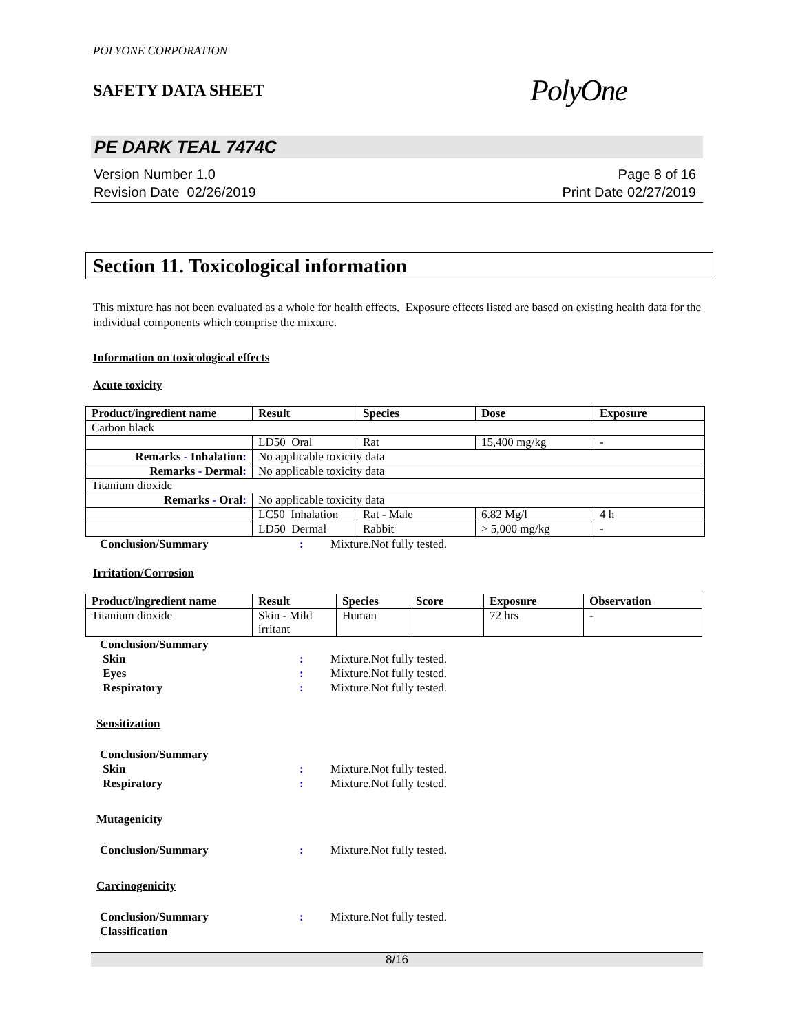POLYONE CORPORATION
SAFETY DATA SHEET
PolyOne
PE DARK TEAL 7474C
Version Number 1.0
Revision Date 02/26/2019
Page 8 of 16
Print Date 02/27/2019
Section 11. Toxicological information
This mixture has not been evaluated as a whole for health effects. Exposure effects listed are based on existing health data for the individual components which comprise the mixture.
Information on toxicological effects
Acute toxicity
| Product/ingredient name | Result | Species | Dose | Exposure |
| --- | --- | --- | --- | --- |
| Carbon black | | | | |
| | LD50 Oral | Rat | 15,400 mg/kg | - |
| Remarks - Inhalation : | No applicable toxicity data | | | |
| Remarks - Dermal : | No applicable toxicity data | | | |
| Titanium dioxide | | | | |
| Remarks - Oral : | No applicable toxicity data | | | |
| | LC50 Inhalation | Rat - Male | 6.82 Mg/l | 4 h |
| | LD50 Dermal | Rabbit | > 5,000 mg/kg | - |
Conclusion/Summary : Mixture.Not fully tested.
Irritation/Corrosion
| Product/ingredient name | Result | Species | Score | Exposure | Observation |
| --- | --- | --- | --- | --- | --- |
| Titanium dioxide | Skin - Mild irritant | Human | | 72 hrs | - |
Conclusion/Summary
Skin : Mixture.Not fully tested.
Eyes : Mixture.Not fully tested.
Respiratory : Mixture.Not fully tested.
Sensitization
Conclusion/Summary
Skin : Mixture.Not fully tested.
Respiratory : Mixture.Not fully tested.
Mutagenicity
Conclusion/Summary : Mixture.Not fully tested.
Carcinogenicity
Conclusion/Summary : Mixture.Not fully tested.
Classification
8/16